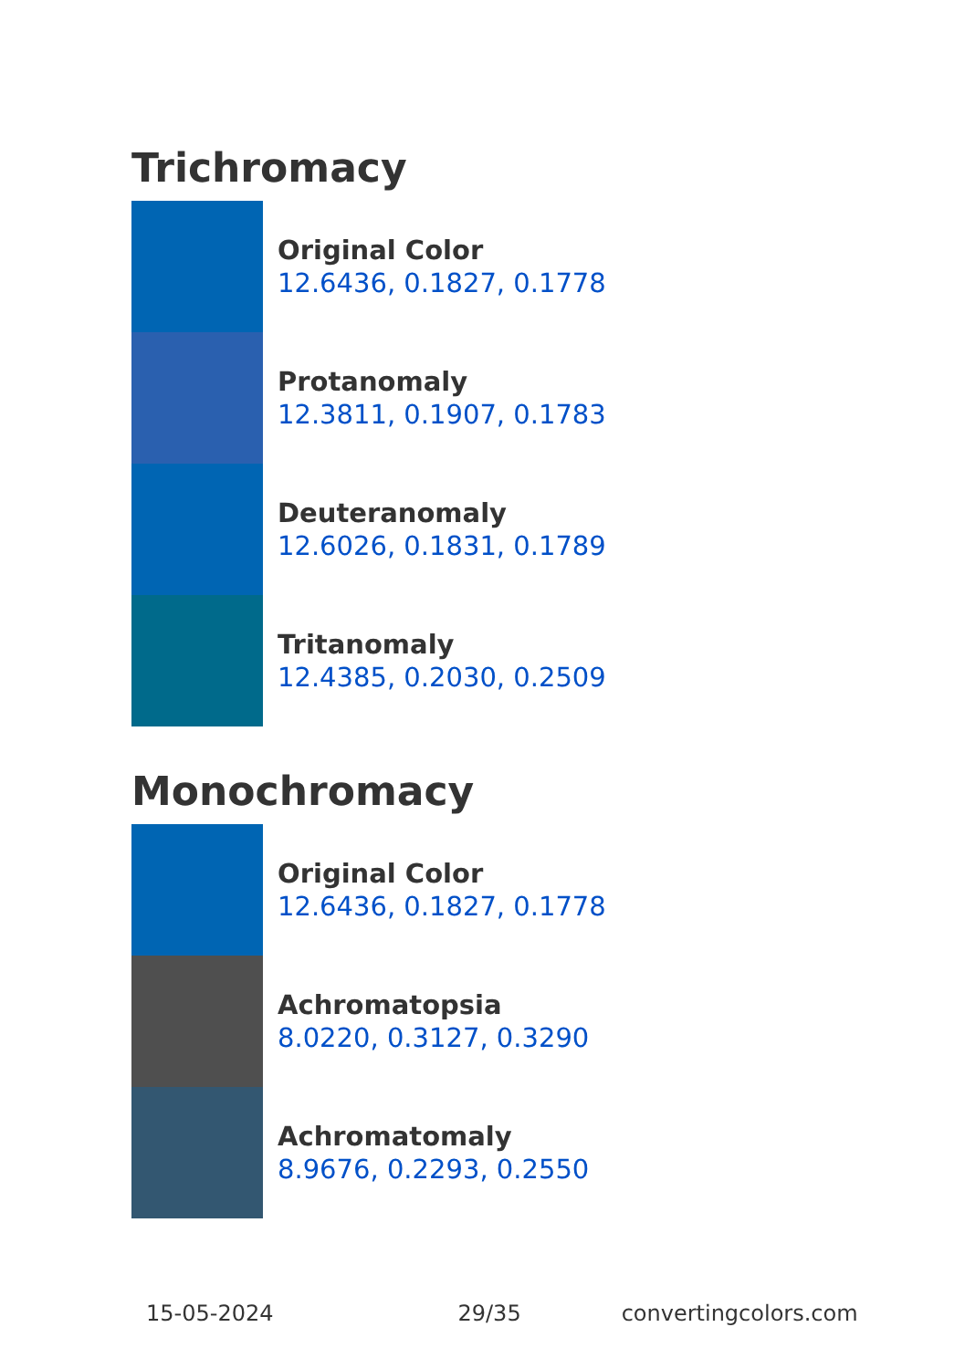Trichromacy
Original Color
12.6436, 0.1827, 0.1778
Protanomaly
12.3811, 0.1907, 0.1783
Deuteranomaly
12.6026, 0.1831, 0.1789
Tritanomaly
12.4385, 0.2030, 0.2509
Monochromacy
Original Color
12.6436, 0.1827, 0.1778
Achromatopsia
8.0220, 0.3127, 0.3290
Achromatomaly
8.9676, 0.2293, 0.2550
15-05-2024 29/35 convertingcolors.com